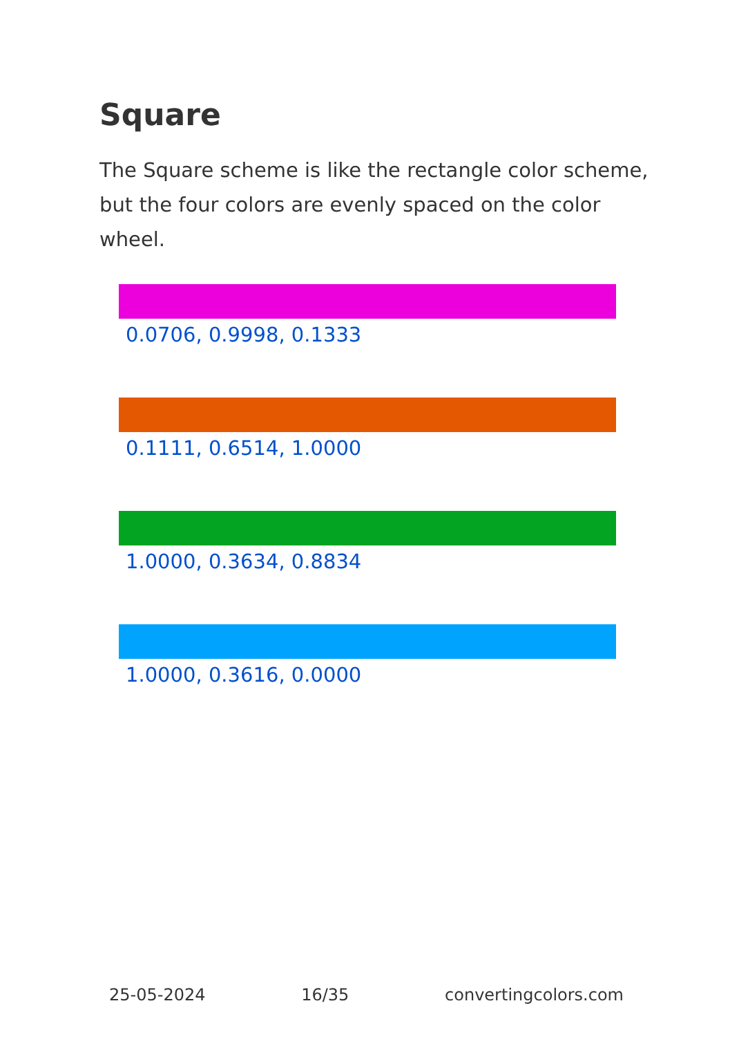Square
The Square scheme is like the rectangle color scheme, but the four colors are evenly spaced on the color wheel.
0.0706, 0.9998, 0.1333
0.1111, 0.6514, 1.0000
1.0000, 0.3634, 0.8834
1.0000, 0.3616, 0.0000
25-05-2024 16/35 convertingcolors.com